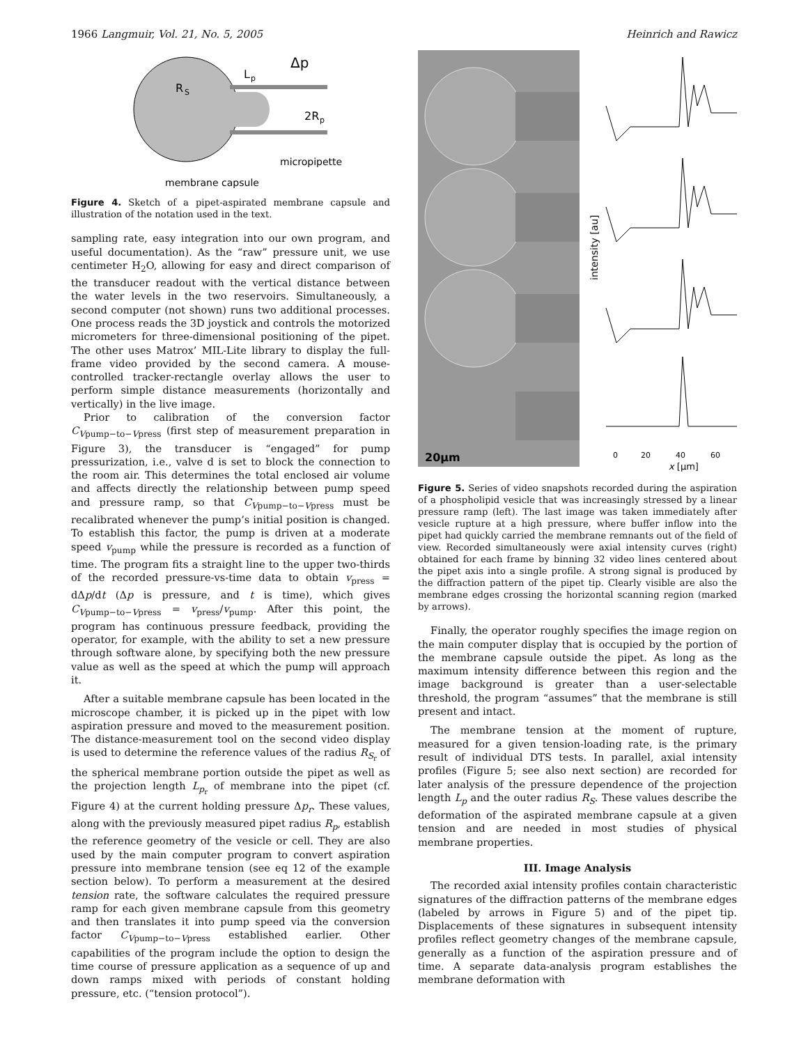1966 Langmuir, Vol. 21, No. 5, 2005 Heinrich and Rawicz
R
S
L
p
Δp
2R
p
micropipette
membrane capsule
Figure 4. Sketch of a pipet-aspirated membrane capsule and illustration of the notation used in the text.
sampling rate, easy integration into our own program, and useful documentation). As the “raw” pressure unit, we use centimeter H<sub>2</sub>O, allowing for easy and direct comparison of the transducer readout with the vertical distance between the water levels in the two reservoirs. Simultaneously, a second computer (not shown) runs two additional processes. One process reads the 3D joystick and controls the motorized micrometers for three-dimensional positioning of the pipet. The other uses Matrox’ MIL-Lite library to display the full-frame video provided by the second camera. A mouse-controlled tracker-rectangle overlay allows the user to perform simple distance measurements (horizontally and vertically) in the live image.
Prior to calibration of the conversion factor C<sub>Vpump−to−Vpress</sub> (first step of measurement preparation in Figure 3), the transducer is “engaged” for pump pressurization, i.e., valve d is set to block the connection to the room air. This determines the total enclosed air volume and affects directly the relationship between pump speed and pressure ramp, so that C<sub>Vpump−to−Vpress</sub> must be recalibrated whenever the pump’s initial position is changed. To establish this factor, the pump is driven at a moderate speed v<sub>pump</sub> while the pressure is recorded as a function of time. The program fits a straight line to the upper two-thirds of the recorded pressure-vs-time data to obtain v<sub>press</sub> = dΔp/dt (Δp is pressure, and t is time), which gives C<sub>Vpump−to−Vpress</sub> = v<sub>press</sub>/v<sub>pump</sub>. After this point, the program has continuous pressure feedback, providing the operator, for example, with the ability to set a new pressure through software alone, by specifying both the new pressure value as well as the speed at which the pump will approach it.
After a suitable membrane capsule has been located in the microscope chamber, it is picked up in the pipet with low aspiration pressure and moved to the measurement position. The distance-measurement tool on the second video display is used to determine the reference values of the radius R<sub>S<sub>r</sub></sub> of the spherical membrane portion outside the pipet as well as the projection length L<sub>p<sub>r</sub></sub> of membrane into the pipet (cf. Figure 4) at the current holding pressure Δp<sub>r</sub>. These values, along with the previously measured pipet radius R<sub>p</sub>, establish the reference geometry of the vesicle or cell. They are also used by the main computer program to convert aspiration pressure into membrane tension (see eq 12 of the example section below). To perform a measurement at the desired tension rate, the software calculates the required pressure ramp for each given membrane capsule from this geometry and then translates it into pump speed via the conversion factor C<sub>Vpump−to−Vpress</sub> established earlier. Other capabilities of the program include the option to design the time course of pressure application as a sequence of up and down ramps mixed with periods of constant holding pressure, etc. (“tension protocol”).
20μm
intensity [au]
0
20
40
60
x [μm]
Figure 5. Series of video snapshots recorded during the aspiration of a phospholipid vesicle that was increasingly stressed by a linear pressure ramp (left). The last image was taken immediately after vesicle rupture at a high pressure, where buffer inflow into the pipet had quickly carried the membrane remnants out of the field of view. Recorded simultaneously were axial intensity curves (right) obtained for each frame by binning 32 video lines centered about the pipet axis into a single profile. A strong signal is produced by the diffraction pattern of the pipet tip. Clearly visible are also the membrane edges crossing the horizontal scanning region (marked by arrows).
Finally, the operator roughly specifies the image region on the main computer display that is occupied by the portion of the membrane capsule outside the pipet. As long as the maximum intensity difference between this region and the image background is greater than a user-selectable threshold, the program “assumes” that the membrane is still present and intact.
The membrane tension at the moment of rupture, measured for a given tension-loading rate, is the primary result of individual DTS tests. In parallel, axial intensity profiles (Figure 5; see also next section) are recorded for later analysis of the pressure dependence of the projection length L<sub>p</sub> and the outer radius R<sub>S</sub>. These values describe the deformation of the aspirated membrane capsule at a given tension and are needed in most studies of physical membrane properties.
III. Image Analysis
The recorded axial intensity profiles contain characteristic signatures of the diffraction patterns of the membrane edges (labeled by arrows in Figure 5) and of the pipet tip. Displacements of these signatures in subsequent intensity profiles reflect geometry changes of the membrane capsule, generally as a function of the aspiration pressure and of time. A separate data-analysis program establishes the membrane deformation with